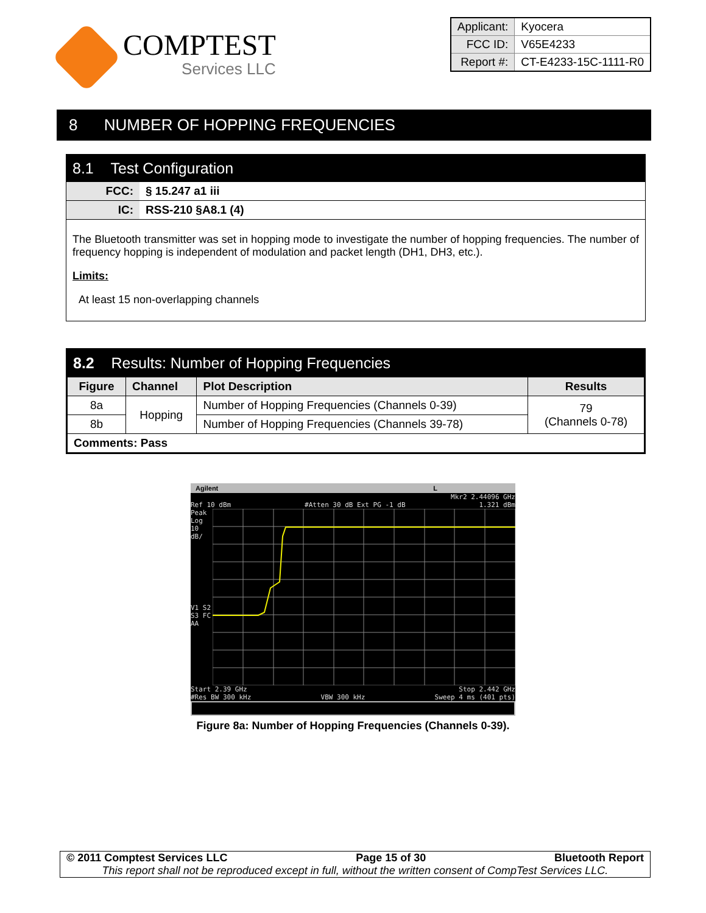COMPTEST
Services LLC
| Applicant: | Kyocera |
| FCC ID: | V65E4233 |
| Report #: | CT-E4233-15C-1111-R0 |
8 NUMBER OF HOPPING FREQUENCIES
8.1 Test Configuration
FCC: § 15.247 a1 iii
IC: RSS-210 §A8.1 (4)
The Bluetooth transmitter was set in hopping mode to investigate the number of hopping frequencies. The number of frequency hopping is independent of modulation and packet length (DH1, DH3, etc.).
Limits:
At least 15 non-overlapping channels
8.2 Results: Number of Hopping Frequencies
| Figure | Channel | Plot Description | Results |
| --- | --- | --- | --- |
| 8a | Hopping | Number of Hopping Frequencies (Channels 0-39) | 79 (Channels 0-78) |
| 8b | | Number of Hopping Frequencies (Channels 39-78) | |
| Comments: Pass | | | |
Agilent L
Mkr2 2.44096 GHz
Ref 10 dBm #Atten 30 dB Ext PG -1 dB 1.321 dBm
Peak
Log
10
dB/
V1 S2
S3 FC
AA
Start 2.39 GHz Stop 2.442 GHz
#Res BW 300 kHz VBW 300 kHz Sweep 4 ms (401 pts)
Figure 8a: Number of Hopping Frequencies (Channels 0-39).
© 2011 Comptest Services LLC Page 15 of 30 Bluetooth Report
This report shall not be reproduced except in full, without the written consent of CompTest Services LLC.